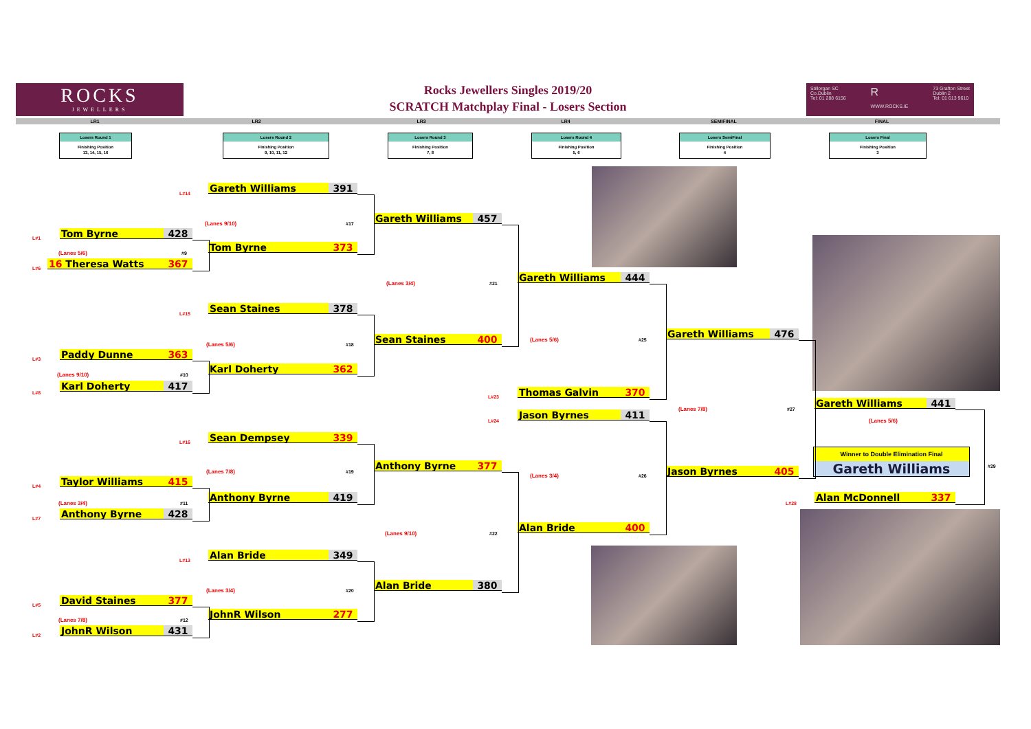ROCKS
JEWELLERS
Rocks Jewellers Singles 2019/20
SCRATCH Matchplay Final - Losers Section
Stillorgan SC
Co.Dublin
Tel: 01 288 6156 R
WWW.ROCKS.IE 73 Grafton Street
Dublin 2
Tel: 01 613 9610
LR1 LR2 LR3 LR4 SEMIFINAL FINAL
Losers Round 1
Finishing Position
13, 14, 15, 16
Losers Round 2
Finishing Position
9, 10, 11, 12
Losers Round 3
Finishing Position
7, 8
Losers Round 4
Finishing Position
5, 6
Losers SemiFinal
Finishing Position
4
Losers Final
Finishing Position
3
Tom Byrne 428
L#1
(Lanes 5/6)
#9
16 Theresa Watts 367
L#6
Paddy Dunne 363
L#3
(Lanes 9/10)
#10
Karl Doherty 417
L#8
Taylor Williams 415
L#4
(Lanes 3/4)
#11
Anthony Byrne 428
L#7
David Staines 377
L#5
(Lanes 7/8)
#12
JohnR Wilson 431
L#2
L#14
Gareth Williams 391
(Lanes 9/10)
#17
Tom Byrne 373
L#15
Sean Staines 378
(Lanes 5/6)
#18
Karl Doherty 362
L#16
Sean Dempsey 339
(Lanes 7/8)
#19
Anthony Byrne 419
L#13
Alan Bride 349
(Lanes 3/4)
#20
JohnR Wilson 277
Gareth Williams 457
(Lanes 3/4)
#21
Sean Staines 400
L#23
L#24
Anthony Byrne 377
(Lanes 9/10)
#22
Alan Bride 380
Gareth Williams 444
(Lanes 5/6)
#25
Thomas Galvin 370
Jason Byrnes 411
(Lanes 3/4)
#26
Alan Bride 400
Gareth Williams 476
(Lanes 7/8)
#27
Jason Byrnes 405
Gareth Williams 441
(Lanes 5/6)
Winner to Double Elimination Final
Gareth Williams
#29
L#28
Alan McDonnell 337